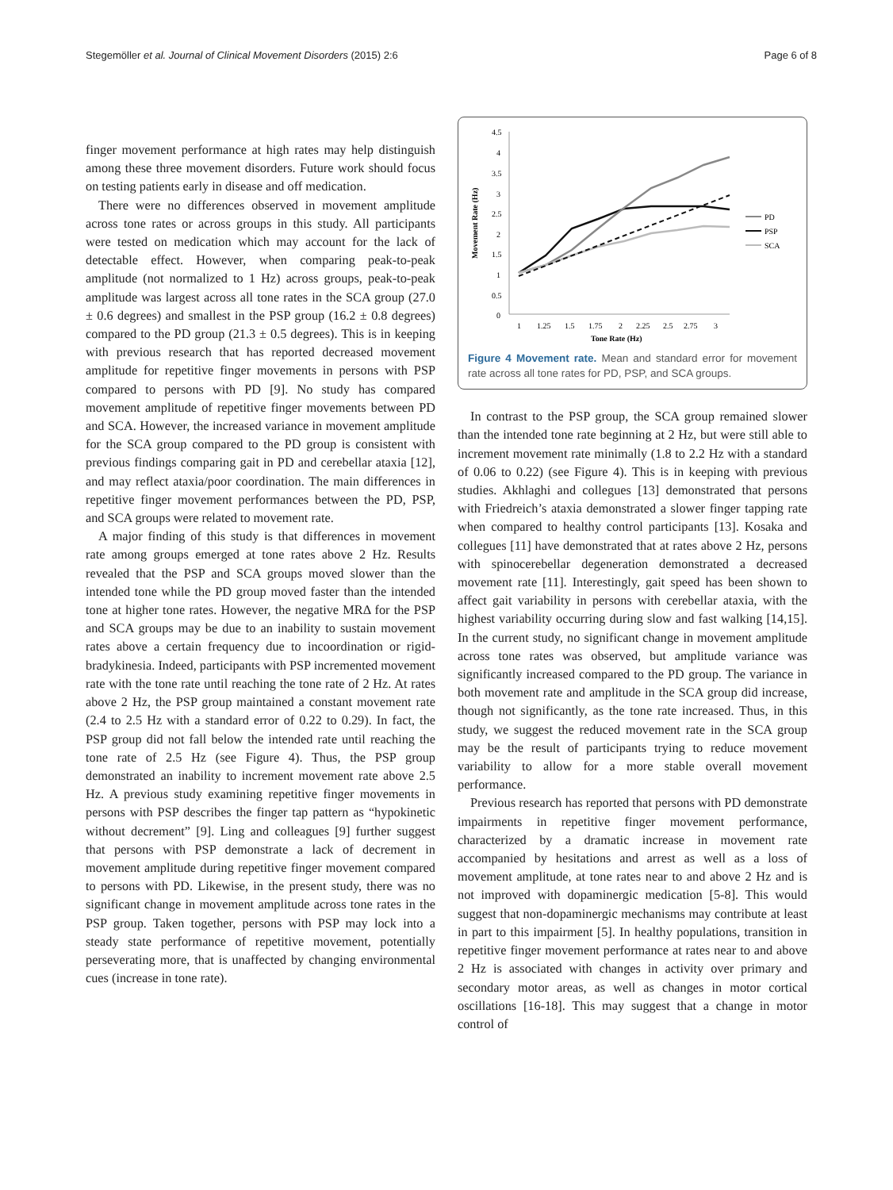Stegemöller et al. Journal of Clinical Movement Disorders (2015) 2:6 Page 6 of 8
finger movement performance at high rates may help distinguish among these three movement disorders. Future work should focus on testing patients early in disease and off medication.
There were no differences observed in movement amplitude across tone rates or across groups in this study. All participants were tested on medication which may account for the lack of detectable effect. However, when comparing peak-to-peak amplitude (not normalized to 1 Hz) across groups, peak-to-peak amplitude was largest across all tone rates in the SCA group (27.0 ± 0.6 degrees) and smallest in the PSP group (16.2 ± 0.8 degrees) compared to the PD group (21.3 ± 0.5 degrees). This is in keeping with previous research that has reported decreased movement amplitude for repetitive finger movements in persons with PSP compared to persons with PD [9]. No study has compared movement amplitude of repetitive finger movements between PD and SCA. However, the increased variance in movement amplitude for the SCA group compared to the PD group is consistent with previous findings comparing gait in PD and cerebellar ataxia [12], and may reflect ataxia/poor coordination. The main differences in repetitive finger movement performances between the PD, PSP, and SCA groups were related to movement rate.
A major finding of this study is that differences in movement rate among groups emerged at tone rates above 2 Hz. Results revealed that the PSP and SCA groups moved slower than the intended tone while the PD group moved faster than the intended tone at higher tone rates. However, the negative MRΔ for the PSP and SCA groups may be due to an inability to sustain movement rates above a certain frequency due to incoordination or rigid-bradykinesia. Indeed, participants with PSP incremented movement rate with the tone rate until reaching the tone rate of 2 Hz. At rates above 2 Hz, the PSP group maintained a constant movement rate (2.4 to 2.5 Hz with a standard error of 0.22 to 0.29). In fact, the PSP group did not fall below the intended rate until reaching the tone rate of 2.5 Hz (see Figure 4). Thus, the PSP group demonstrated an inability to increment movement rate above 2.5 Hz. A previous study examining repetitive finger movements in persons with PSP describes the finger tap pattern as “hypokinetic without decrement” [9]. Ling and colleagues [9] further suggest that persons with PSP demonstrate a lack of decrement in movement amplitude during repetitive finger movement compared to persons with PD. Likewise, in the present study, there was no significant change in movement amplitude across tone rates in the PSP group. Taken together, persons with PSP may lock into a steady state performance of repetitive movement, potentially perseverating more, that is unaffected by changing environmental cues (increase in tone rate).
4.5
4
3.5
3
2.5
2
1.5
1
0.5
0
Movement Rate (Hz)
1
1.25
1.5
1.75
2
2.25
2.5
2.75
3
Tone Rate (Hz)
PD
PSP
SCA
Figure 4 Movement rate. Mean and standard error for movement rate across all tone rates for PD, PSP, and SCA groups.
In contrast to the PSP group, the SCA group remained slower than the intended tone rate beginning at 2 Hz, but were still able to increment movement rate minimally (1.8 to 2.2 Hz with a standard of 0.06 to 0.22) (see Figure 4). This is in keeping with previous studies. Akhlaghi and collegues [13] demonstrated that persons with Friedreich’s ataxia demonstrated a slower finger tapping rate when compared to healthy control participants [13]. Kosaka and collegues [11] have demonstrated that at rates above 2 Hz, persons with spinocerebellar degeneration demonstrated a decreased movement rate [11]. Interestingly, gait speed has been shown to affect gait variability in persons with cerebellar ataxia, with the highest variability occurring during slow and fast walking [14,15]. In the current study, no significant change in movement amplitude across tone rates was observed, but amplitude variance was significantly increased compared to the PD group. The variance in both movement rate and amplitude in the SCA group did increase, though not significantly, as the tone rate increased. Thus, in this study, we suggest the reduced movement rate in the SCA group may be the result of participants trying to reduce movement variability to allow for a more stable overall movement performance.
Previous research has reported that persons with PD demonstrate impairments in repetitive finger movement performance, characterized by a dramatic increase in movement rate accompanied by hesitations and arrest as well as a loss of movement amplitude, at tone rates near to and above 2 Hz and is not improved with dopaminergic medication [5-8]. This would suggest that non-dopaminergic mechanisms may contribute at least in part to this impairment [5]. In healthy populations, transition in repetitive finger movement performance at rates near to and above 2 Hz is associated with changes in activity over primary and secondary motor areas, as well as changes in motor cortical oscillations [16-18]. This may suggest that a change in motor control of